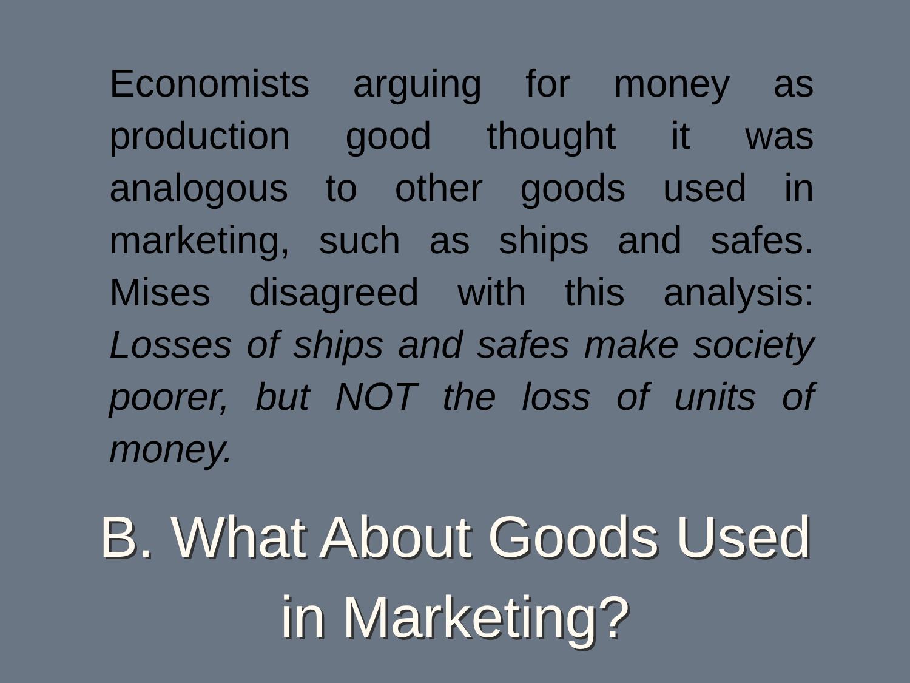Economists arguing for money as production good thought it was analogous to other goods used in marketing, such as ships and safes. Mises disagreed with this analysis: Losses of ships and safes make society poorer, but NOT the loss of units of money.
B. What About Goods Used
in Marketing?